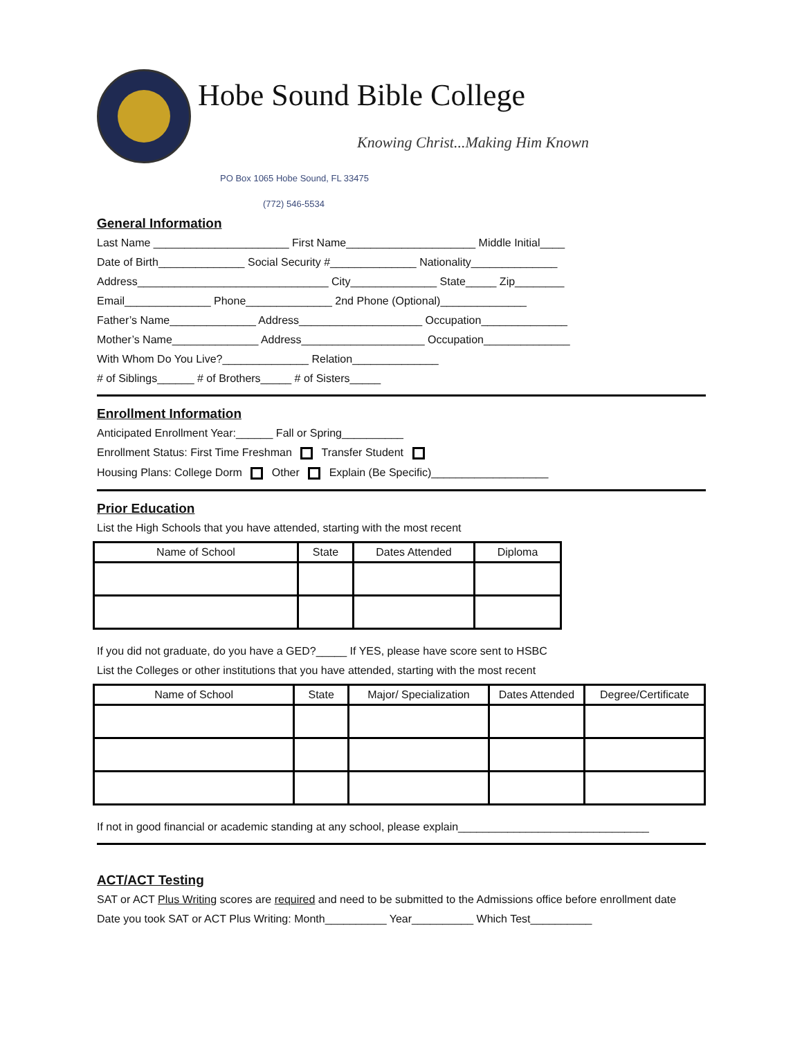Hobe Sound Bible College
Knowing Christ...Making Him Known
PO Box 1065 Hobe Sound, FL 33475
(772) 546-5534
General Information
Last Name ______________________ First Name_____________________ Middle Initial____
Date of Birth______________ Social Security #______________ Nationality______________
Address_______________________________ City______________ State_____ Zip________
Email______________ Phone______________ 2nd Phone (Optional)______________
Father’s Name______________ Address____________________ Occupation______________
Mother’s Name______________ Address____________________ Occupation______________
With Whom Do You Live?______________ Relation______________
# of Siblings______ # of Brothers_____ # of Sisters_____
Enrollment Information
Anticipated Enrollment Year:______ Fall or Spring__________
Enrollment Status: First Time Freshman Transfer Student
Housing Plans: College Dorm Other Explain (Be Specific)___________________
Prior Education
List the High Schools that you have attended, starting with the most recent
| Name of School | State | Dates Attended | Diploma |
| --- | --- | --- | --- |
If you did not graduate, do you have a GED?_____ If YES, please have score sent to HSBC
List the Colleges or other institutions that you have attended, starting with the most recent
| Name of School | State | Major/ Specialization | Dates Attended | Degree/Certificate |
| --- | --- | --- | --- | --- |
If not in good financial or academic standing at any school, please explain_______________________________
ACT/ACT Testing
SAT or ACT Plus Writing scores are required and need to be submitted to the Admissions office before enrollment date
Date you took SAT or ACT Plus Writing: Month__________ Year__________ Which Test__________